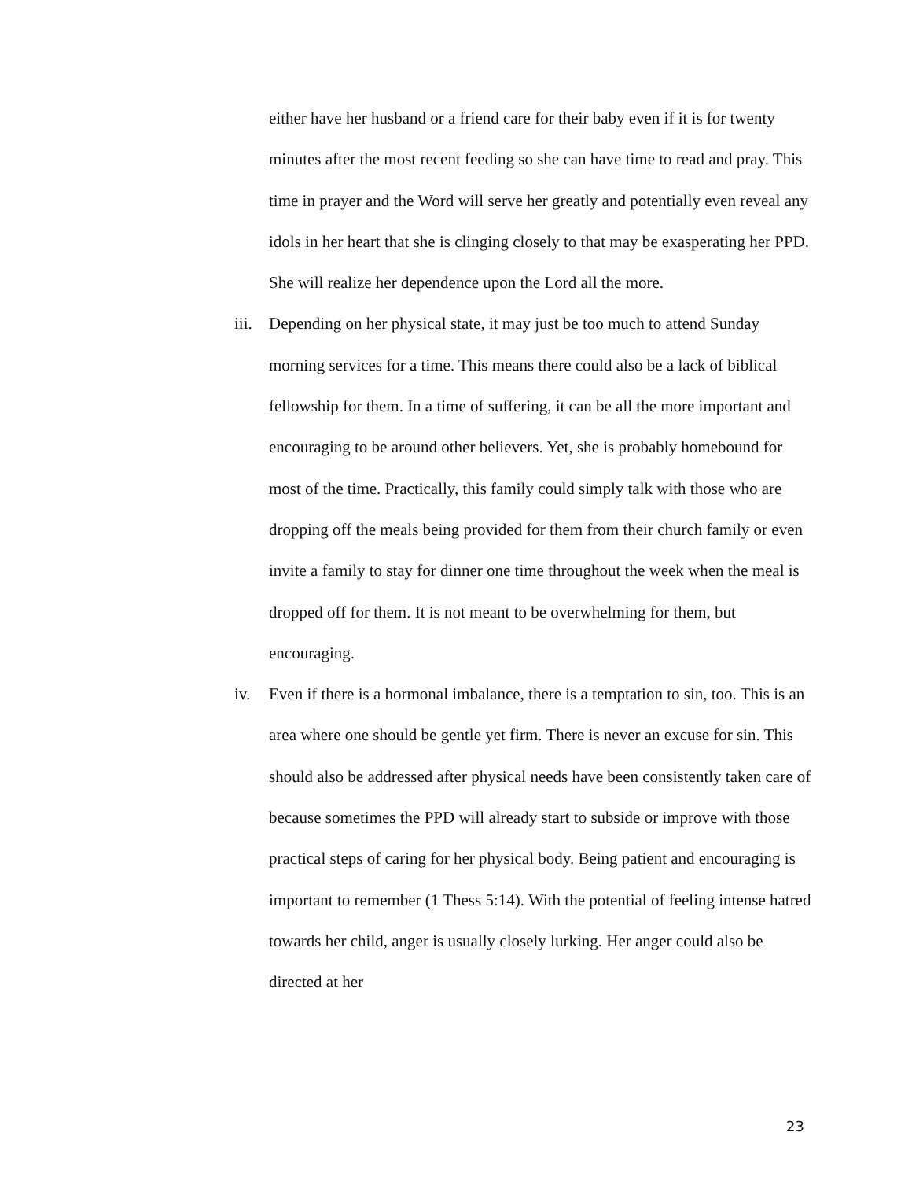either have her husband or a friend care for their baby even if it is for twenty minutes after the most recent feeding so she can have time to read and pray. This time in prayer and the Word will serve her greatly and potentially even reveal any idols in her heart that she is clinging closely to that may be exasperating her PPD. She will realize her dependence upon the Lord all the more.
iii.
Depending on her physical state, it may just be too much to attend Sunday morning services for a time. This means there could also be a lack of biblical fellowship for them. In a time of suffering, it can be all the more important and encouraging to be around other believers. Yet, she is probably homebound for most of the time. Practically, this family could simply talk with those who are dropping off the meals being provided for them from their church family or even invite a family to stay for dinner one time throughout the week when the meal is dropped off for them. It is not meant to be overwhelming for them, but encouraging.
iv.
Even if there is a hormonal imbalance, there is a temptation to sin, too. This is an area where one should be gentle yet firm. There is never an excuse for sin. This should also be addressed after physical needs have been consistently taken care of because sometimes the PPD will already start to subside or improve with those practical steps of caring for her physical body. Being patient and encouraging is important to remember (1 Thess 5:14). With the potential of feeling intense hatred towards her child, anger is usually closely lurking. Her anger could also be directed at her
23